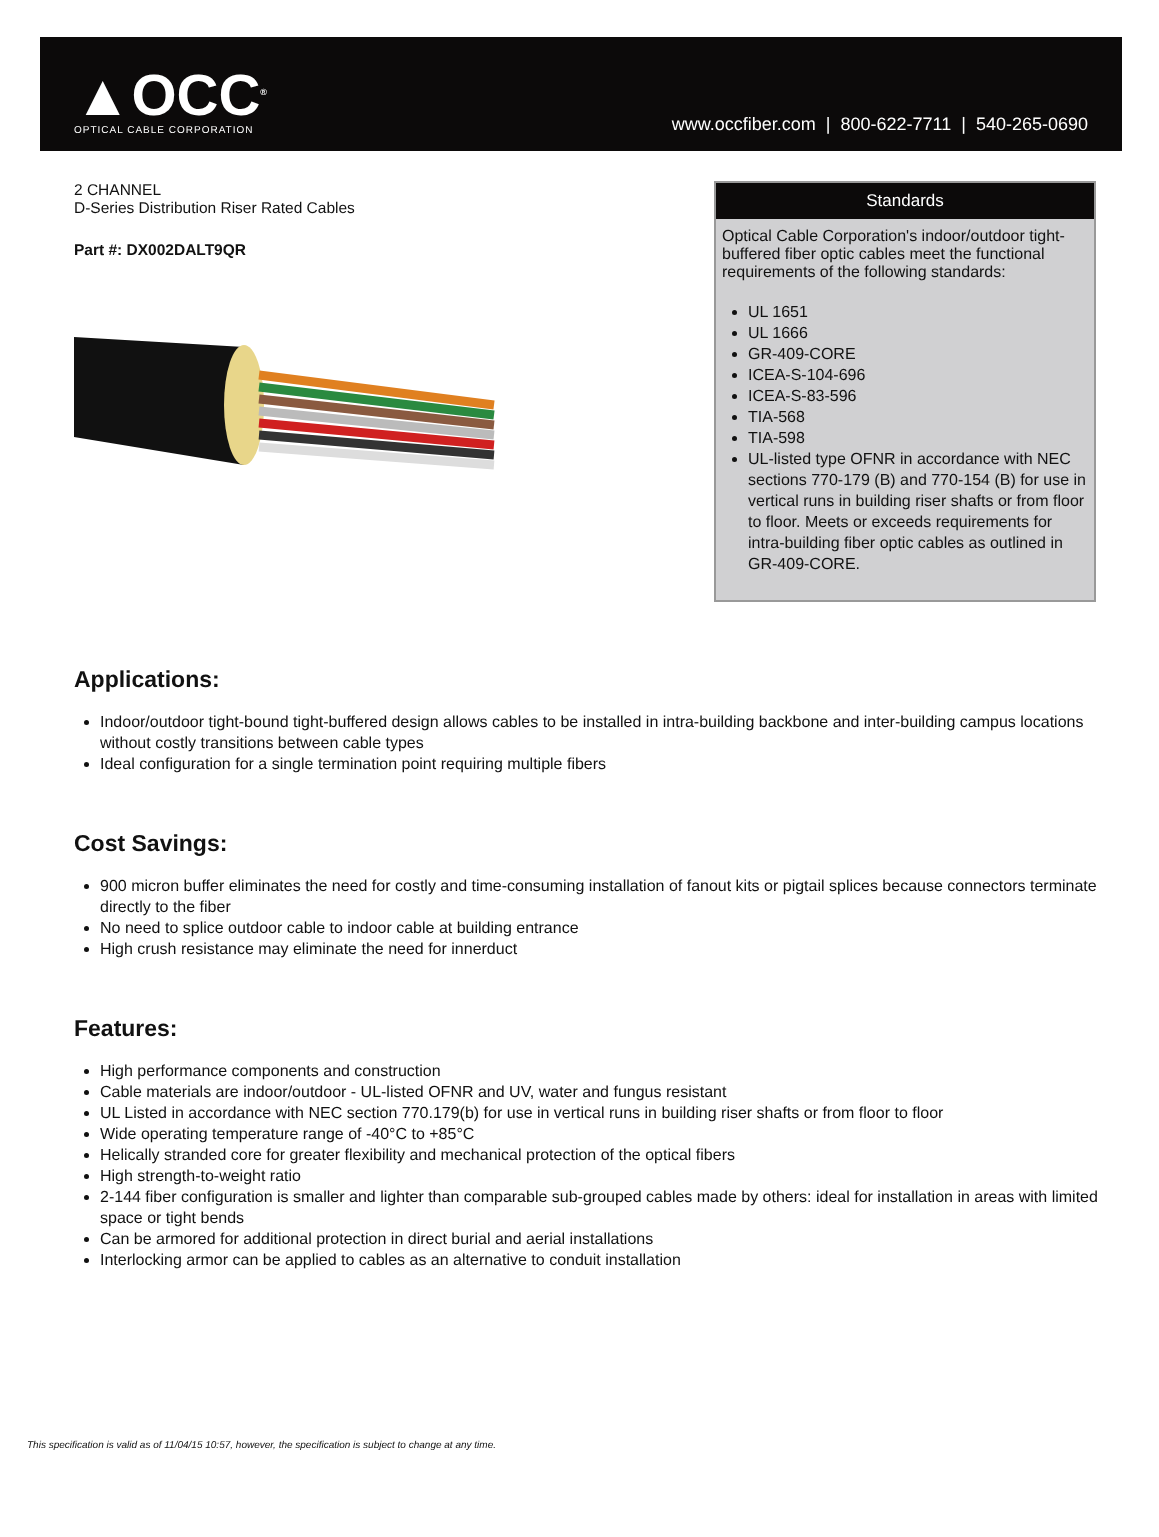▲OCC<sup>®</sup>
OPTICAL CABLE CORPORATION
www.occfiber.com | 800-622-7711 | 540-265-0690
2 CHANNEL
D-Series Distribution Riser Rated Cables
Part #: DX002DALT9QR
Standards
Optical Cable Corporation's indoor/outdoor tight-buffered fiber optic cables meet the functional requirements of the following standards:
UL 1651
UL 1666
GR-409-CORE
ICEA-S-104-696
ICEA-S-83-596
TIA-568
TIA-598
UL-listed type OFNR in accordance with NEC sections 770-179 (B) and 770-154 (B) for use in vertical runs in building riser shafts or from floor to floor. Meets or exceeds requirements for intra-building fiber optic cables as outlined in GR-409-CORE.
Applications:
Indoor/outdoor tight-bound tight-buffered design allows cables to be installed in intra-building backbone and inter-building campus locations without costly transitions between cable types
Ideal configuration for a single termination point requiring multiple fibers
Cost Savings:
900 micron buffer eliminates the need for costly and time-consuming installation of fanout kits or pigtail splices because connectors terminate directly to the fiber
No need to splice outdoor cable to indoor cable at building entrance
High crush resistance may eliminate the need for innerduct
Features:
High performance components and construction
Cable materials are indoor/outdoor - UL-listed OFNR and UV, water and fungus resistant
UL Listed in accordance with NEC section 770.179(b) for use in vertical runs in building riser shafts or from floor to floor
Wide operating temperature range of -40°C to +85°C
Helically stranded core for greater flexibility and mechanical protection of the optical fibers
High strength-to-weight ratio
2-144 fiber configuration is smaller and lighter than comparable sub-grouped cables made by others: ideal for installation in areas with limited space or tight bends
Can be armored for additional protection in direct burial and aerial installations
Interlocking armor can be applied to cables as an alternative to conduit installation
This specification is valid as of 11/04/15 10:57, however, the specification is subject to change at any time.